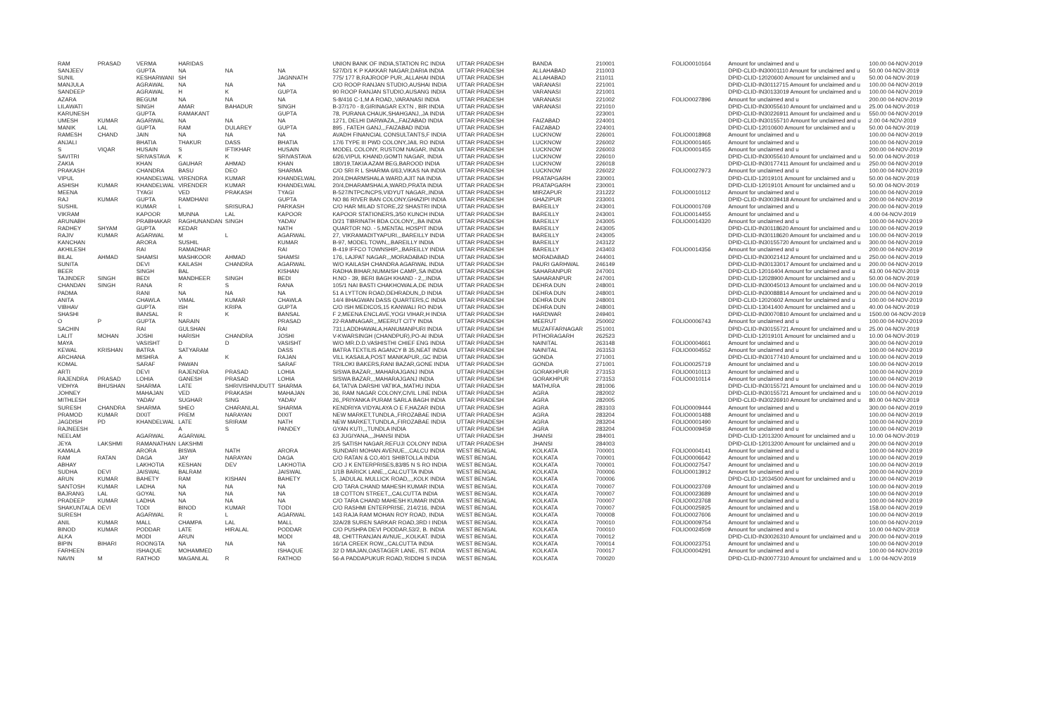| RAM | PRASAD | VERMA | HARIDAS | | | UNION BANK OF INDIA,STATION RC INDIA | UTTAR PRADESH | BANDA | 210001 | FOLIO0010164 | Amount for unclaimed and u | 100.00 04-NOV-2019 |
| SANJEEV | | GUPTA | NA | NA | NA | 527/D/1 K P KAKKAR NAGAR,DARIA INDIA | UTTAR PRADESH | ALLAHABAD | 211003 | | DPID-CLID-IN30001110 Amount for unclaimed and u | 50.00 04-NOV-2019 |
| SUNIL | | KESHARWANI | SH | | JAGNNATH | 775/ 177 B,RAJROOP PUR,,ALLAHAI INDIA | UTTAR PRADESH | ALLAHABAD | 211011 | | DPID-CLID-12020600 Amount for unclaimed and u | 50.00 04-NOV-2019 |
| MANJULA | | AGRAWAL | NA | NA | NA | C/O ROOP RANJAN STUDIO,AUSHAI INDIA | UTTAR PRADESH | VARANASI | 221001 | | DPID-CLID-IN30112715 Amount for unclaimed and u | 100.00 04-NOV-2019 |
| SANDEEP | | AGRAWAL | H | K | GUPTA | 90 ROOP RANJAN STUDIO,AUSANG INDIA | UTTAR PRADESH | VARANASI | 221001 | | DPID-CLID-IN30133019 Amount for unclaimed and u | 100.00 04-NOV-2019 |
| AZARA | | BEGUM | NA | NA | NA | S-8/416 C-1,M A ROAD,,VARANASI INDIA | UTTAR PRADESH | VARANASI | 221002 | FOLIO0027896 | Amount for unclaimed and u | 200.00 04-NOV-2019 |
| LILAWATI | | SINGH | AMAR | BAHADUR | SINGH | B-37/170 - 8,GIRINAGAR EXTN , BIR INDIA | UTTAR PRADESH | VARANASI | 221010 | | DPID-CLID-IN30055610 Amount for unclaimed and u | 25.00 04-NOV-2019 |
| KARUNESH | | GUPTA | RAMAKANT | | GUPTA | 78, PURANA CHAUK,SHAHGANJ,,JA INDIA | UTTAR PRADESH | | 223001 | | DPID-CLID-IN30226911 Amount for unclaimed and u | 550.00 04-NOV-2019 |
| UMESH | KUMAR | AGARWAL | NA | NA | NA | 1271, DELHI DARWAZA,,,FAIZABAD INDIA | UTTAR PRADESH | FAIZABAD | 224001 | | DPID-CLID-IN30155710 Amount for unclaimed and u | 2.00 04-NOV-2019 |
| MANIK | LAL | GUPTA | RAM | DULAREY | GUPTA | 895 , FATEH GANJ,,,FAIZABAD INDIA | UTTAR PRADESH | FAIZABAD | 224001 | | DPID-CLID-12010600 Amount for unclaimed and u | 50.00 04-NOV-2019 |
| RAMESH | CHAND | JAIN | NA | NA | NA | AVADH FINANCIAL CONSULTANTS,F INDIA | UTTAR PRADESH | LUCKNOW | 226001 | FOLIO0018968 | Amount for unclaimed and u | 100.00 04-NOV-2019 |
| ANJALI | | BHATIA | THAKUR | DASS | BHATIA | 17/6 TYPE III PWD COLONY,JAIL RO INDIA | UTTAR PRADESH | LUCKNOW | 226002 | FOLIO0001465 | Amount for unclaimed and u | 100.00 04-NOV-2019 |
| S | VIQAR | HUSAIN | S | IFTIKHAR | HUSAIN | MODEL COLONY, RUSTOM NAGAR, INDIA | UTTAR PRADESH | LUCKNOW | 226003 | FOLIO0001455 | Amount for unclaimed and u | 200.00 04-NOV-2019 |
| SAVITRI | | SRIVASTAVA | K | K | SRIVASTAVA | 6/26,VIPUL KHAND,GOMTI NAGAR, INDIA | UTTAR PRADESH | LUCKNOW | 226010 | | DPID-CLID-IN30055610 Amount for unclaimed and u | 50.00 04-NOV-2019 |
| ZAKIA | | KHAN | GAUHAR | AHMAD | KHAN | 180/19,TAKIA AZAM BEG,BAROOD INDIA | UTTAR PRADESH | LUCKNOW | 226018 | | DPID-CLID-IN30177411 Amount for unclaimed and u | 250.00 04-NOV-2019 |
| PRAKASH | | CHANDRA | BASU | DEO | SHARMA | C/O SRI R L SHARMA 6/63,VIKAS NA INDIA | UTTAR PRADESH | LUCKNOW | 226022 | FOLIO0027973 | Amount for unclaimed and u | 100.00 04-NOV-2019 |
| VIPUL | | KHANDELWAL | VIRENDRA | KUMAR | KHANDELWAL | 20/4,DHARMSHALA WARD,AJIT NA INDIA | UTTAR PRADESH | PRATAPGARH | 230001 | | DPID-CLID-12019101 Amount for unclaimed and u | 50.00 04-NOV-2019 |
| ASHISH | KUMAR | KHANDELWAL | VIRENDER | KUMAR | KHANDELWAL | 20/4,DHARAMSHALA,WARD,PRATA INDIA | UTTAR PRADESH | PRATAPGARH | 230001 | | DPID-CLID-12019101 Amount for unclaimed and u | 50.00 04-NOV-2019 |
| MEENA | | TYAGI | VED | PRAKASH | TYAGI | B-527/NTPC/NCPS,VIDYUT NAGAR,,INDIA | UTTAR PRADESH | MIRZAPUR | 231222 | FOLIO0010112 | Amount for unclaimed and u | 100.00 04-NOV-2019 |
| RAJ | KUMAR | GUPTA | RAMDHANI | | GUPTA | NO 86 RIVER BAN COLONY,GHAZIPI INDIA | UTTAR PRADESH | GHAZIPUR | 233001 | | DPID-CLID-IN30039418 Amount for unclaimed and u | 200.00 04-NOV-2019 |
| SUSHIL | | KUMAR | L | SRISURAJ | PARKASH | C/O HAR MILAD STORE,22 SHASTRI INDIA | UTTAR PRADESH | BAREILLY | 243001 | FOLIO0001769 | Amount for unclaimed and u | 200.00 04-NOV-2019 |
| VIKRAM | | KAPOOR | MUNNA | LAL | KAPOOR | KAPOOR STATIONERS,3/50 KUNCH INDIA | UTTAR PRADESH | BAREILLY | 243001 | FOLIO0014455 | Amount for unclaimed and u | 4.00 04-NOV-2019 |
| ARUNABH | | PRABHAKAR | RAGHUNANDAN | SINGH | YADAV | D/21 TIBRINATH BDA COLONY,,,BA INDIA | UTTAR PRADESH | BAREILLY | 243005 | FOLIO0014320 | Amount for unclaimed and u | 100.00 04-NOV-2019 |
| RADHEY | SHYAM | GUPTA | KEDAR | | NATH | QUARTOR NO. - 5,MENTAL HOSPIT INDIA | UTTAR PRADESH | BAREILLY | 243005 | | DPID-CLID-IN30118620 Amount for unclaimed and u | 100.00 04-NOV-2019 |
| RAJIV | KUMAR | AGARWAL | M | L | AGARWAL | 27, VIKRAMADITYAPURI,,,BAREILLY INDIA | UTTAR PRADESH | BAREILLY | 243005 | | DPID-CLID-IN30118620 Amount for unclaimed and u | 100.00 04-NOV-2019 |
| KANCHAN | | ARORA | SUSHIL | | KUMAR | B-97, MODEL TOWN,,,BAREILLY INDIA | UTTAR PRADESH | BAREILLY | 243122 | | DPID-CLID-IN30155720 Amount for unclaimed and u | 300.00 04-NOV-2019 |
| AKHILESH | | RAI | RAMADHAR | | RAI | B-419 IFFCO TOWNSHIP,,,BAREILLY INDIA | UTTAR PRADESH | BAREILLY | 243403 | FOLIO0014356 | Amount for unclaimed and u | 200.00 04-NOV-2019 |
| BILAL | AHMAD | SHAMSI | MASHKOOR | AHMAD | SHAMSI | 176, LAJPAT NAGAR,,,MORADABAD INDIA | UTTAR PRADESH | MORADABAD | 244001 | | DPID-CLID-IN30021412 Amount for unclaimed and u | 250.00 04-NOV-2019 |
| SUNITA | | DEVI | KAILASH | CHANDRA | AGARWAL | W/O KAILASH CHANDRA AGARWAL INDIA | UTTAR PRADESH | PAURI GARHWAL | 246149 | | DPID-CLID-IN30133017 Amount for unclaimed and u | 200.00 04-NOV-2019 |
| BEER | | SINGH | BAL | | KISHAN | RADHA BIHAR,NUMAISH CAMP,,SA INDIA | UTTAR PRADESH | SAHARANPUR | 247001 | | DPID-CLID-12016404 Amount for unclaimed and u | 43.00 04-NOV-2019 |
| TAJINDER | SINGH | BEDI | MANDHEER | SINGH | BEDI | H.NO - 39, BERI BAGH KHAND - 2,,,INDIA | UTTAR PRADESH | SAHARANPUR | 247001 | | DPID-CLID-12028900 Amount for unclaimed and u | 50.00 04-NOV-2019 |
| CHANDAN | SINGH | RANA | R | S | RANA | 105/1 NAI BASTI CHAKHOWALA,DE INDIA | UTTAR PRADESH | DEHRA DUN | 248001 | | DPID-CLID-IN30045013 Amount for unclaimed and u | 100.00 04-NOV-2019 |
| PADMA | | RANI | NA | NA | NA | 51 A LYTTON ROAD,DEHRADUN,,D INDIA | UTTAR PRADESH | DEHRA DUN | 248001 | | DPID-CLID-IN30088814 Amount for unclaimed and u | 200.00 04-NOV-2019 |
| ANITA | | CHAWLA | VIMAL | KUMAR | CHAWLA | 14/4 BHAGWAN DASS QUARTERS,C INDIA | UTTAR PRADESH | DEHRA DUN | 248001 | | DPID-CLID-12020602 Amount for unclaimed and u | 100.00 04-NOV-2019 |
| VIBHAV | | GUPTA | ISH | KRIPA | GUPTA | C/O ISH MEDICOS,15 KANWALI RO INDIA | UTTAR PRADESH | DEHRA DUN | 248001 | | DPID-CLID-13041400 Amount for unclaimed and u | 40.00 04-NOV-2019 |
| SHASHI | | BANSAL | R | K | BANSAL | F 2,MEENA ENCLAVE,YOGI VIHAR,H INDIA | UTTAR PRADESH | HARDWAR | 249401 | | DPID-CLID-IN30070810 Amount for unclaimed and u | 1500.00 04-NOV-2019 |
| O | P | GUPTA | NARAIN | | PRASAD | 22-RAMNAGAR,,,MEERUT CITY INDIA | UTTAR PRADESH | MEERUT | 250002 | FOLIO0006743 | Amount for unclaimed and u | 100.00 04-NOV-2019 |
| SACHIN | | RAI | GULSHAN | | RAI | 731,LADDHAWALA,HANUMANPURI INDIA | UTTAR PRADESH | MUZAFFARNAGAR | 251001 | | DPID-CLID-IN30155721 Amount for unclaimed and u | 25.00 04-NOV-2019 |
| LALIT | MOHAN | JOSHI | HARISH | CHANDRA | JOSHI | V-KWARSINGH (CHANDPUR),PO-AI INDIA | UTTAR PRADESH | PITHORAGARH | 262523 | | DPID-CLID-12019101 Amount for unclaimed and u | 10.00 04-NOV-2019 |
| MAYA | | VASISHT | D | D | VASISHT | W/O MR.D.D.VASHISTHI CHIEF ENG INDIA | UTTAR PRADESH | NAINITAL | 263148 | FOLIO0004661 | Amount for unclaimed and u | 300.00 04-NOV-2019 |
| KEWAL | KRISHAN | BATRA | SATYARAM | | DASS | BATRA TEXTILIS AGANCY B 35,NEAT INDIA | UTTAR PRADESH | NAINITAL | 263153 | FOLIO0004552 | Amount for unclaimed and u | 100.00 04-NOV-2019 |
| ARCHANA | | MISHRA | A | K | RAJAN | VILL KASAILA,POST MANKAPUR,,GC INDIA | UTTAR PRADESH | GONDA | 271001 | | DPID-CLID-IN30177410 Amount for unclaimed and u | 100.00 04-NOV-2019 |
| KOMAL | | SARAF | PAWAN | | SARAF | TRILOKI BAKERS,RANI BAZAR,GONE INDIA | UTTAR PRADESH | GONDA | 271001 | FOLIO0025719 | Amount for unclaimed and u | 100.00 04-NOV-2019 |
| ARTI | | DEVI | RAJENDRA | PRASAD | LOHIA | SISWA BAZAR,,,MAHARAJGANJ INDIA | UTTAR PRADESH | GORAKHPUR | 273153 | FOLIO0010113 | Amount for unclaimed and u | 100.00 04-NOV-2019 |
| RAJENDRA | PRASAD | LOHIA | GANESH | PRASAD | LOHIA | SISWA BAZAR,,,MAHARAJGANJ INDIA | UTTAR PRADESH | GORAKHPUR | 273153 | FOLIO0010114 | Amount for unclaimed and u | 100.00 04-NOV-2019 |
| VIDHYA | BHUSHAN | SHARMA | LATE | SHRIVISHNUDUTT | SHARMA | 64,TATVA DARSHI VATIKA,,MATHU INDIA | UTTAR PRADESH | MATHURA | 281006 | | DPID-CLID-IN30155721 Amount for unclaimed and u | 100.00 04-NOV-2019 |
| JOHNEY | | MAHAJAN | VED | PRAKASH | MAHAJAN | 36, RAM NAGAR COLONY,CIVIL LINE INDIA | UTTAR PRADESH | AGRA | 282002 | | DPID-CLID-IN30155721 Amount for unclaimed and u | 100.00 04-NOV-2019 |
| MITHLESH | | YADAV | SUGHAR | SING | YADAV | 26,,PRIYANKA PURAM SARLA BAGH INDIA | UTTAR PRADESH | AGRA | 282005 | | DPID-CLID-IN30226910 Amount for unclaimed and u | 80.00 04-NOV-2019 |
| SURESH | CHANDRA | SHARMA | SHEO | CHARANLAL | SHARMA | KENDRIYA VIDYALAYA O E F,HAZAR INDIA | UTTAR PRADESH | AGRA | 283103 | FOLIO0009444 | Amount for unclaimed and u | 300.00 04-NOV-2019 |
| PRAMOD | KUMAR | DIXIT | PREM | NARAYAN | DIXIT | NEW MARKET,TUNDLA,,FIROZABAE INDIA | UTTAR PRADESH | AGRA | 283204 | FOLIO0001488 | Amount for unclaimed and u | 100.00 04-NOV-2019 |
| JAGDISH | PD | KHANDELWAL | LATE | SRIRAM | NATH | NEW MARKET,TUNDLA,,FIROZABAE INDIA | UTTAR PRADESH | AGRA | 283204 | FOLIO0001490 | Amount for unclaimed and u | 100.00 04-NOV-2019 |
| RAJNEESH | | | A | S | PANDEY | GYAN KUTI,,,TUNDLA INDIA | UTTAR PRADESH | AGRA | 283204 | FOLIO0009459 | Amount for unclaimed and u | 100.00 04-NOV-2019 |
| NEELAM | | AGARWAL | AGARWAL | | | 63 JUGIYANA,,,JHANSI INDIA | UTTAR PRADESH | JHANSI | 284001 | | DPID-CLID-12013200 Amount for unclaimed and u | 10.00 04-NOV-2019 |
| JEYA | LAKSHMI | RAMANATHAN | LAKSHMI | | | 2/5 SATISH NAGAR,REFUJI COLONY INDIA | UTTAR PRADESH | JHANSI | 284003 | | DPID-CLID-12013200 Amount for unclaimed and u | 200.00 04-NOV-2019 |
| KAMALA | | ARORA | BISWA | NATH | ARORA | SUNDARI MOHAN AVENUE,,,CALCU INDIA | WEST BENGAL | KOLKATA | 700001 | FOLIO0004141 | Amount for unclaimed and u | 100.00 04-NOV-2019 |
| RAM | RATAN | DAGA | JAY | NARAYAN | DAGA | C/O RATAN & CO,40/1 SHIBTOLLA INDIA | WEST BENGAL | KOLKATA | 700001 | FOLIO0006642 | Amount for unclaimed and u | 100.00 04-NOV-2019 |
| ABHAY | | LAKHOTIA | KESHAN | DEV | LAKHOTIA | C/O J K ENTERPRISES,83/85 N S RO INDIA | WEST BENGAL | KOLKATA | 700001 | FOLIO0027547 | Amount for unclaimed and u | 100.00 04-NOV-2019 |
| SUDHA | DEVI | JAISWAL | BALRAM | | JAISWAL | 1/1B BARICK LANE,,,CALCUTTA INDIA | WEST BENGAL | KOLKATA | 700006 | FOLIO0013912 | Amount for unclaimed and u | 200.00 04-NOV-2019 |
| ARUN | KUMAR | BAHETY | RAM | KISHAN | BAHETY | 5, JADULAL MULLICK ROAD,,,,KOLK INDIA | WEST BENGAL | KOLKATA | 700006 | | DPID-CLID-12034500 Amount for unclaimed and u | 100.00 04-NOV-2019 |
| SANTOSH | KUMAR | LADHA | NA | NA | NA | C/O TARA CHAND MAHESH KUMAR INDIA | WEST BENGAL | KOLKATA | 700007 | FOLIO0023769 | Amount for unclaimed and u | 100.00 04-NOV-2019 |
| BAJRANG | LAL | GOYAL | NA | NA | NA | 18 COTTON STREET,,,CALCUTTA INDIA | WEST BENGAL | KOLKATA | 700007 | FOLIO0023689 | Amount for unclaimed and u | 100.00 04-NOV-2019 |
| PRADEEP | KUMAR | LADHA | NA | NA | NA | C/O TARA CHAND MAHESH KUMAR INDIA | WEST BENGAL | KOLKATA | 700007 | FOLIO0023768 | Amount for unclaimed and u | 100.00 04-NOV-2019 |
| SHAKUNTALA | DEVI | TODI | BINOD | KUMAR | TODI | C/O RASHMI ENTERPRISE, 214/216, INDIA | WEST BENGAL | KOLKATA | 700007 | FOLIO0025925 | Amount for unclaimed and u | 158.00 04-NOV-2019 |
| SURESH | | AGARWAL | R | L | AGARWAL | 143 RAJA RAM MOHAN ROY ROAD, INDIA | WEST BENGAL | KOLKATA | 700008 | FOLIO0027606 | Amount for unclaimed and u | 100.00 04-NOV-2019 |
| ANIL | KUMAR | MALL | CHAMPA | LAL | MALL | 32A/28 SUREN SARKAR ROAD,3RD I INDIA | WEST BENGAL | KOLKATA | 700010 | FOLIO0009754 | Amount for unclaimed and u | 100.00 04-NOV-2019 |
| BINOD | KUMAR | PODDAR | LATE | HIRALAL | PODDAR | C/O PUSHPA DEVI PODDAR,53/2, B. INDIA | WEST BENGAL | KOLKATA | 700010 | FOLIO0024509 | Amount for unclaimed and u | 10.00 04-NOV-2019 |
| ALKA | | MODI | ARUN | | MODI | 48, CHITTRANJAN AVNUE,,,KOLKAT. INDIA | WEST BENGAL | KOLKATA | 700012 | | DPID-CLID-IN30026310 Amount for unclaimed and u | 200.00 04-NOV-2019 |
| BIPIN | BIHARI | ROONGTA | NA | NA | NA | 16/1A CREEK ROW,,,CALCUTTA INDIA | WEST BENGAL | KOLKATA | 700014 | FOLIO0023751 | Amount for unclaimed and u | 100.00 04-NOV-2019 |
| FARHEEN | | ISHAQUE | MOHAMMED | | ISHAQUE | 32 D MIAJAN,OASTAGER LANE, IST. INDIA | WEST BENGAL | KOLKATA | 700017 | FOLIO0004291 | Amount for unclaimed and u | 100.00 04-NOV-2019 |
| NAVIN | M | RATHOD | MAGANLAL | R | RATHOD | 56-A PADDAPUKUR ROAD,'RIDDHI S INDIA | WEST BENGAL | KOLKATA | 700020 | | DPID-CLID-IN30077310 Amount for unclaimed and u | 1.00 04-NOV-2019 |